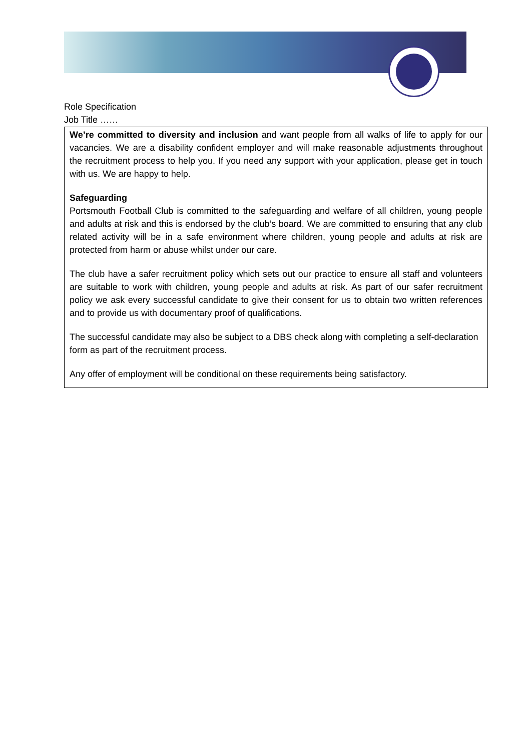Role Specification
Job Title ……
We’re committed to diversity and inclusion and want people from all walks of life to apply for our vacancies. We are a disability confident employer and will make reasonable adjustments throughout the recruitment process to help you. If you need any support with your application, please get in touch with us. We are happy to help.
Safeguarding
Portsmouth Football Club is committed to the safeguarding and welfare of all children, young people and adults at risk and this is endorsed by the club’s board. We are committed to ensuring that any club related activity will be in a safe environment where children, young people and adults at risk are protected from harm or abuse whilst under our care.
The club have a safer recruitment policy which sets out our practice to ensure all staff and volunteers are suitable to work with children, young people and adults at risk. As part of our safer recruitment policy we ask every successful candidate to give their consent for us to obtain two written references and to provide us with documentary proof of qualifications.
The successful candidate may also be subject to a DBS check along with completing a self-declaration form as part of the recruitment process.
Any offer of employment will be conditional on these requirements being satisfactory.